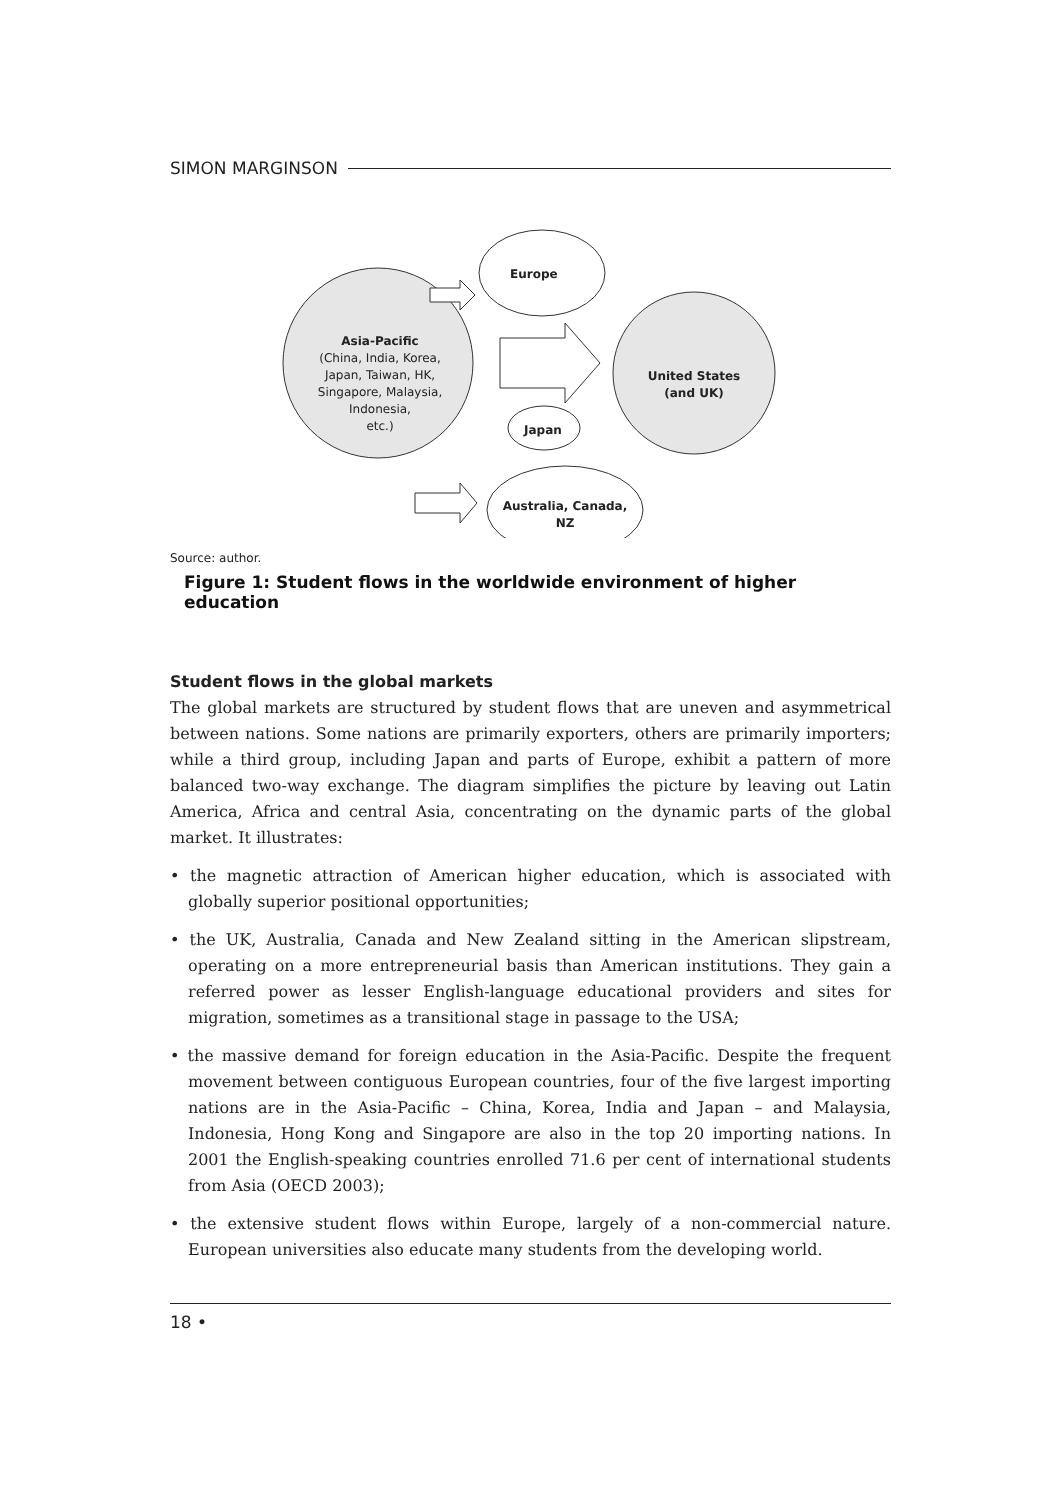SIMON MARGINSON
Europe
Asia-Pacific
(China, India, Korea,
Japan, Taiwan, HK,
Singapore, Malaysia,
Indonesia,
etc.)
United States
(and UK)
Japan
Australia, Canada,
NZ
Source: author.
Figure 1: Student flows in the worldwide environment of higher education
Student flows in the global markets
The global markets are structured by student flows that are uneven and asymmetrical between nations. Some nations are primarily exporters, others are primarily importers; while a third group, including Japan and parts of Europe, exhibit a pattern of more balanced two-way exchange. The diagram simplifies the picture by leaving out Latin America, Africa and central Asia, concentrating on the dynamic parts of the global market. It illustrates:
• the magnetic attraction of American higher education, which is associated with globally superior positional opportunities;
• the UK, Australia, Canada and New Zealand sitting in the American slipstream, operating on a more entrepreneurial basis than American institutions. They gain a referred power as lesser English-language educational providers and sites for migration, sometimes as a transitional stage in passage to the USA;
• the massive demand for foreign education in the Asia-Pacific. Despite the frequent movement between contiguous European countries, four of the five largest importing nations are in the Asia-Pacific – China, Korea, India and Japan – and Malaysia, Indonesia, Hong Kong and Singapore are also in the top 20 importing nations. In 2001 the English-speaking countries enrolled 71.6 per cent of international students from Asia (OECD 2003);
• the extensive student flows within Europe, largely of a non-commercial nature. European universities also educate many students from the developing world.
18 •